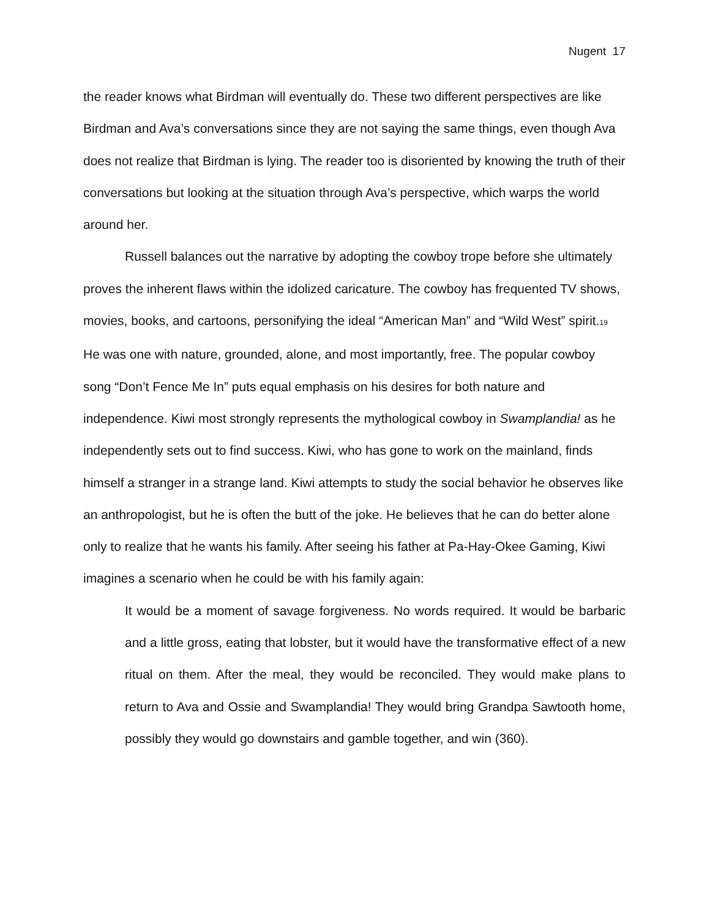Nugent 17
the reader knows what Birdman will eventually do. These two different perspectives are like Birdman and Ava’s conversations since they are not saying the same things, even though Ava does not realize that Birdman is lying. The reader too is disoriented by knowing the truth of their conversations but looking at the situation through Ava’s perspective, which warps the world around her.
Russell balances out the narrative by adopting the cowboy trope before she ultimately proves the inherent flaws within the idolized caricature. The cowboy has frequented TV shows, movies, books, and cartoons, personifying the ideal “American Man” and “Wild West” spirit.<sub>19</sub> He was one with nature, grounded, alone, and most importantly, free. The popular cowboy song “Don’t Fence Me In” puts equal emphasis on his desires for both nature and independence. Kiwi most strongly represents the mythological cowboy in Swamplandia! as he independently sets out to find success. Kiwi, who has gone to work on the mainland, finds himself a stranger in a strange land. Kiwi attempts to study the social behavior he observes like an anthropologist, but he is often the butt of the joke. He believes that he can do better alone only to realize that he wants his family. After seeing his father at Pa-Hay-Okee Gaming, Kiwi imagines a scenario when he could be with his family again:
It would be a moment of savage forgiveness. No words required. It would be barbaric and a little gross, eating that lobster, but it would have the transformative effect of a new ritual on them. After the meal, they would be reconciled. They would make plans to return to Ava and Ossie and Swamplandia! They would bring Grandpa Sawtooth home, possibly they would go downstairs and gamble together, and win (360).